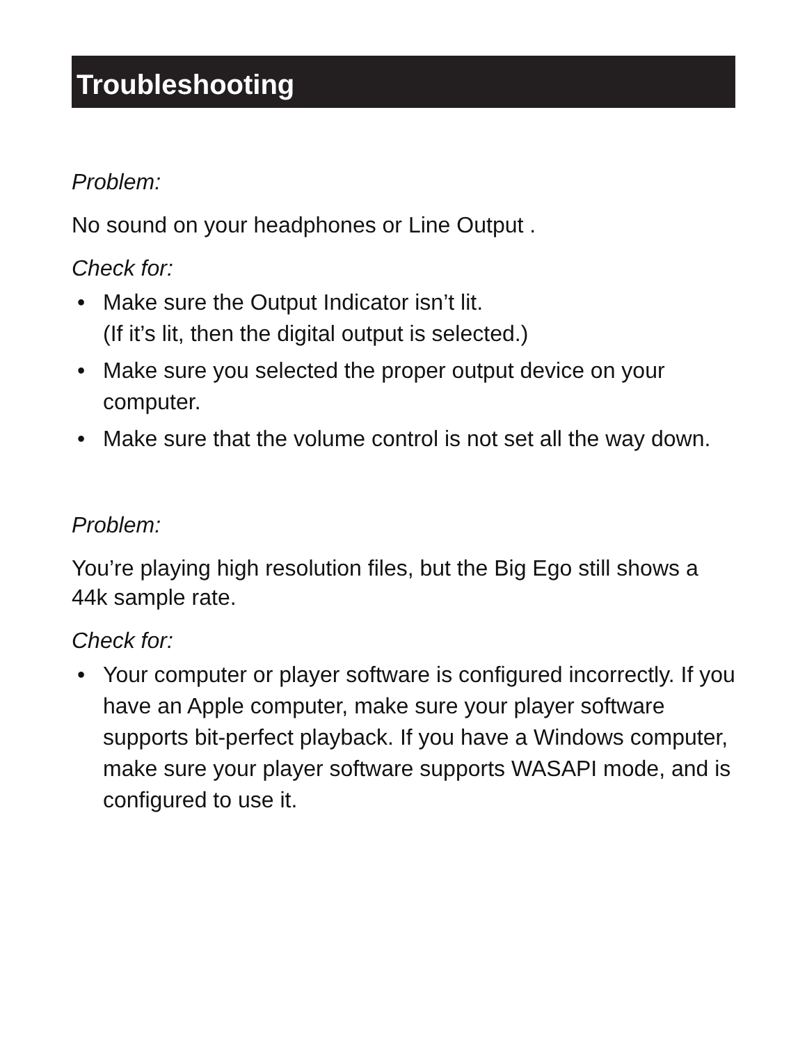Troubleshooting
Problem:
No sound on your headphones or Line Output .
Check for:
• Make sure the Output Indicator isn’t lit.
(If it’s lit, then the digital output is selected.)
• Make sure you selected the proper output device on your computer.
• Make sure that the volume control is not set all the way down.
Problem:
You’re playing high resolution files, but the Big Ego still shows a 44k sample rate.
Check for:
• Your computer or player software is configured incorrectly. If you have an Apple computer, make sure your player software supports bit-perfect playback. If you have a Windows computer, make sure your player software supports WASAPI mode, and is configured to use it.